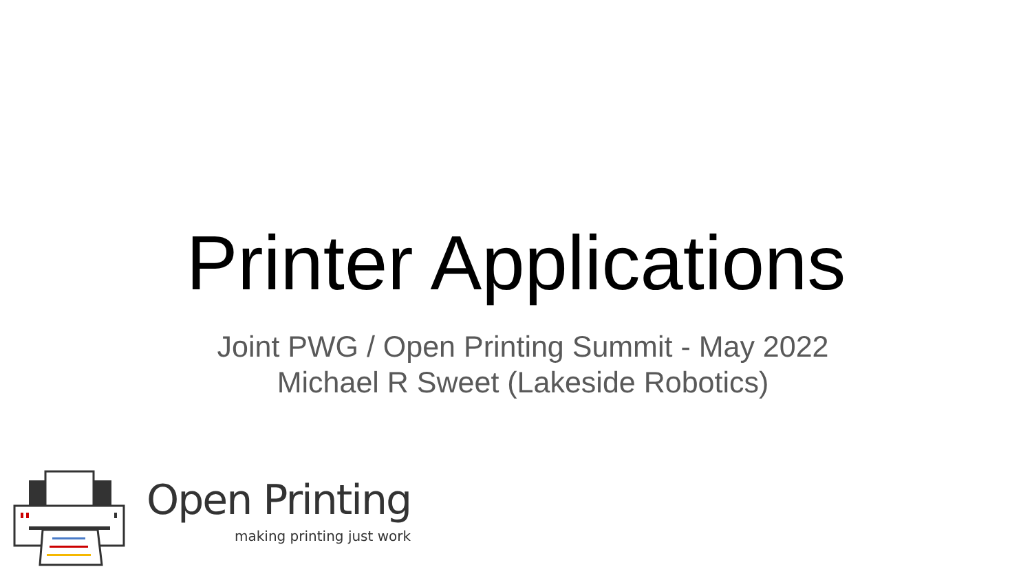Printer Applications
Joint PWG / Open Printing Summit - May 2022
Michael R Sweet (Lakeside Robotics)
Open Printing
making printing just work